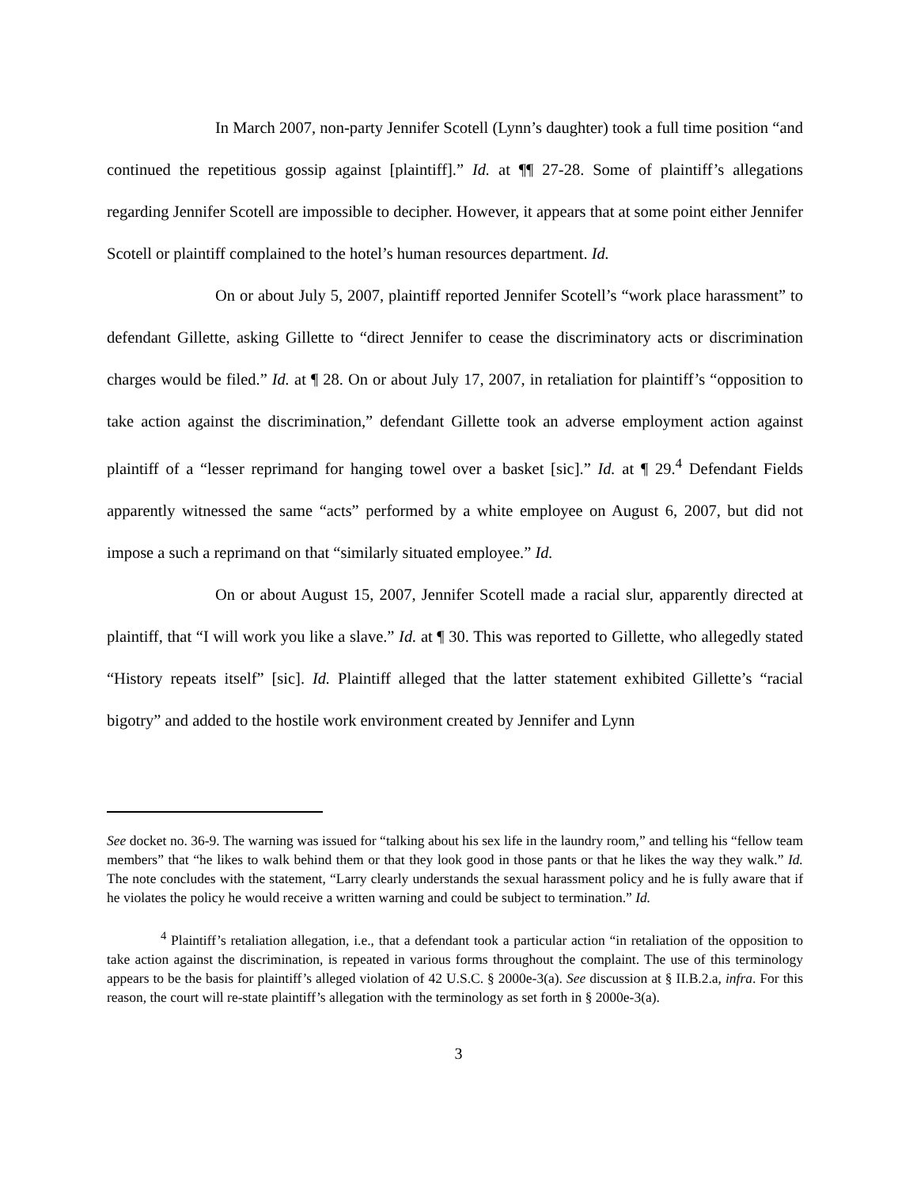In March 2007, non-party Jennifer Scotell (Lynn’s daughter) took a full time position “and continued the repetitious gossip against [plaintiff].” Id. at ¶¶ 27-28. Some of plaintiff’s allegations regarding Jennifer Scotell are impossible to decipher. However, it appears that at some point either Jennifer Scotell or plaintiff complained to the hotel’s human resources department. Id.
On or about July 5, 2007, plaintiff reported Jennifer Scotell’s “work place harassment” to defendant Gillette, asking Gillette to “direct Jennifer to cease the discriminatory acts or discrimination charges would be filed.” Id. at ¶ 28. On or about July 17, 2007, in retaliation for plaintiff’s “opposition to take action against the discrimination,” defendant Gillette took an adverse employment action against plaintiff of a “lesser reprimand for hanging towel over a basket [sic].” Id. at ¶ 29.<sup>4</sup> Defendant Fields apparently witnessed the same “acts” performed by a white employee on August 6, 2007, but did not impose a such a reprimand on that “similarly situated employee.” Id.
On or about August 15, 2007, Jennifer Scotell made a racial slur, apparently directed at plaintiff, that “I will work you like a slave.” Id. at ¶ 30. This was reported to Gillette, who allegedly stated “History repeats itself” [sic]. Id. Plaintiff alleged that the latter statement exhibited Gillette’s “racial bigotry” and added to the hostile work environment created by Jennifer and Lynn
See docket no. 36-9. The warning was issued for “talking about his sex life in the laundry room,” and telling his “fellow team members” that “he likes to walk behind them or that they look good in those pants or that he likes the way they walk.” Id. The note concludes with the statement, “Larry clearly understands the sexual harassment policy and he is fully aware that if he violates the policy he would receive a written warning and could be subject to termination.” Id.
<sup>4</sup> Plaintiff’s retaliation allegation, i.e., that a defendant took a particular action “in retaliation of the opposition to take action against the discrimination, is repeated in various forms throughout the complaint. The use of this terminology appears to be the basis for plaintiff’s alleged violation of 42 U.S.C. § 2000e-3(a). See discussion at § II.B.2.a, infra. For this reason, the court will re-state plaintiff’s allegation with the terminology as set forth in § 2000e-3(a).
3